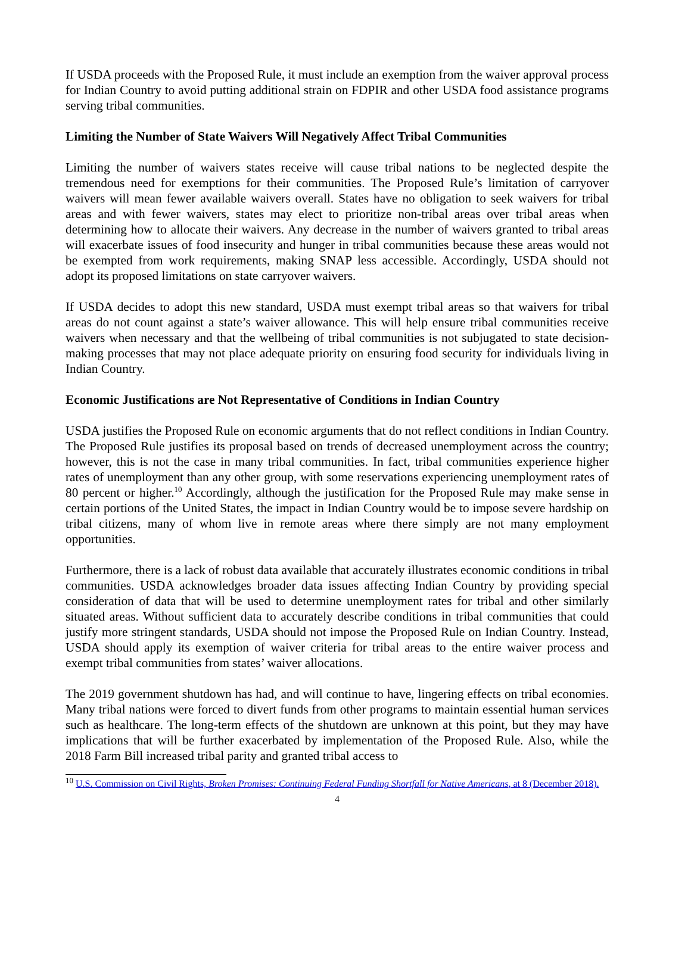If USDA proceeds with the Proposed Rule, it must include an exemption from the waiver approval process for Indian Country to avoid putting additional strain on FDPIR and other USDA food assistance programs serving tribal communities.
Limiting the Number of State Waivers Will Negatively Affect Tribal Communities
Limiting the number of waivers states receive will cause tribal nations to be neglected despite the tremendous need for exemptions for their communities. The Proposed Rule’s limitation of carryover waivers will mean fewer available waivers overall. States have no obligation to seek waivers for tribal areas and with fewer waivers, states may elect to prioritize non-tribal areas over tribal areas when determining how to allocate their waivers. Any decrease in the number of waivers granted to tribal areas will exacerbate issues of food insecurity and hunger in tribal communities because these areas would not be exempted from work requirements, making SNAP less accessible. Accordingly, USDA should not adopt its proposed limitations on state carryover waivers.
If USDA decides to adopt this new standard, USDA must exempt tribal areas so that waivers for tribal areas do not count against a state’s waiver allowance. This will help ensure tribal communities receive waivers when necessary and that the wellbeing of tribal communities is not subjugated to state decision-making processes that may not place adequate priority on ensuring food security for individuals living in Indian Country.
Economic Justifications are Not Representative of Conditions in Indian Country
USDA justifies the Proposed Rule on economic arguments that do not reflect conditions in Indian Country. The Proposed Rule justifies its proposal based on trends of decreased unemployment across the country; however, this is not the case in many tribal communities. In fact, tribal communities experience higher rates of unemployment than any other group, with some reservations experiencing unemployment rates of 80 percent or higher.<sup>10</sup> Accordingly, although the justification for the Proposed Rule may make sense in certain portions of the United States, the impact in Indian Country would be to impose severe hardship on tribal citizens, many of whom live in remote areas where there simply are not many employment opportunities.
Furthermore, there is a lack of robust data available that accurately illustrates economic conditions in tribal communities. USDA acknowledges broader data issues affecting Indian Country by providing special consideration of data that will be used to determine unemployment rates for tribal and other similarly situated areas. Without sufficient data to accurately describe conditions in tribal communities that could justify more stringent standards, USDA should not impose the Proposed Rule on Indian Country. Instead, USDA should apply its exemption of waiver criteria for tribal areas to the entire waiver process and exempt tribal communities from states’ waiver allocations.
The 2019 government shutdown has had, and will continue to have, lingering effects on tribal economies. Many tribal nations were forced to divert funds from other programs to maintain essential human services such as healthcare. The long-term effects of the shutdown are unknown at this point, but they may have implications that will be further exacerbated by implementation of the Proposed Rule. Also, while the 2018 Farm Bill increased tribal parity and granted tribal access to
<sup>10</sup> U.S. Commission on Civil Rights, Broken Promises: Continuing Federal Funding Shortfall for Native Americans, at 8 (December 2018).
4